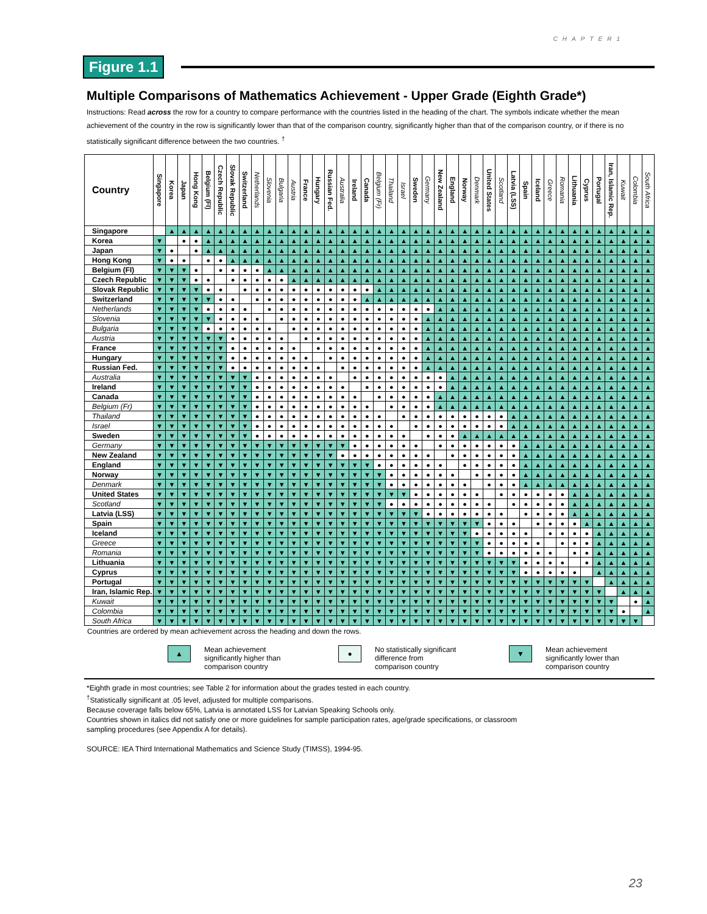CHAPTER 1
Figure 1.1
Multiple Comparisons of Mathematics Achievement - Upper Grade (Eighth Grade*)
Instructions: Read across the row for a country to compare performance with the countries listed in the heading of the chart. The symbols indicate whether the mean achievement of the country in the row is significantly lower than that of the comparison country, significantly higher than that of the comparison country, or if there is no statistically significant difference between the two countries. <sup>†</sup>
| Country | Singapore | Korea | Japan | Hong Kong | Belgium (Fl) | Czech Republic | Slovak Republic | Switzerland | Netherlands | Slovenia | Bulgaria | Austria | France | Hungary | Russian Fed. | Australia | Ireland | Canada | Belgium (Fr) | Thailand | Israel | Sweden | Germany | New Zealand | England | Norway | Denmark | United States | Scotland | Latvia (LSS) | Spain | Iceland | Greece | Romania | Lithuania | Cyprus | Portugal | Iran, Islamic Rep. | Kuwait | Colombia | South Africa |
| --- | --- | --- | --- | --- | --- | --- | --- | --- | --- | --- | --- | --- | --- | --- | --- | --- | --- | --- | --- | --- | --- | --- | --- | --- | --- | --- | --- | --- | --- | --- | --- | --- | --- | --- | --- | --- | --- | --- | --- | --- | --- |
| Singapore | | ▲ | ▲ | ▲ | ▲ | ▲ | ▲ | ▲ | ▲ | ▲ | ▲ | ▲ | ▲ | ▲ | ▲ | ▲ | ▲ | ▲ | ▲ | ▲ | ▲ | ▲ | ▲ | ▲ | ▲ | ▲ | ▲ | ▲ | ▲ | ▲ | ▲ | ▲ | ▲ | ▲ | ▲ | ▲ | ▲ | ▲ | ▲ | ▲ | ▲ |
| Korea | ▼ | | ● | ● | ▲ | ▲ | ▲ | ▲ | ▲ | ▲ | ▲ | ▲ | ▲ | ▲ | ▲ | ▲ | ▲ | ▲ | ▲ | ▲ | ▲ | ▲ | ▲ | ▲ | ▲ | ▲ | ▲ | ▲ | ▲ | ▲ | ▲ | ▲ | ▲ | ▲ | ▲ | ▲ | ▲ | ▲ | ▲ | ▲ | ▲ |
| Japan | ▼ | ● | | ● | ▲ | ▲ | ▲ | ▲ | ▲ | ▲ | ▲ | ▲ | ▲ | ▲ | ▲ | ▲ | ▲ | ▲ | ▲ | ▲ | ▲ | ▲ | ▲ | ▲ | ▲ | ▲ | ▲ | ▲ | ▲ | ▲ | ▲ | ▲ | ▲ | ▲ | ▲ | ▲ | ▲ | ▲ | ▲ | ▲ | ▲ |
| Hong Kong | ▼ | ● | ● | | ● | ● | ▲ | ▲ | ▲ | ▲ | ▲ | ▲ | ▲ | ▲ | ▲ | ▲ | ▲ | ▲ | ▲ | ▲ | ▲ | ▲ | ▲ | ▲ | ▲ | ▲ | ▲ | ▲ | ▲ | ▲ | ▲ | ▲ | ▲ | ▲ | ▲ | ▲ | ▲ | ▲ | ▲ | ▲ | ▲ |
| Belgium (Fl) | ▼ | ▼ | ▼ | ● | | ● | ● | ● | ● | ▲ | ▲ | ▲ | ▲ | ▲ | ▲ | ▲ | ▲ | ▲ | ▲ | ▲ | ▲ | ▲ | ▲ | ▲ | ▲ | ▲ | ▲ | ▲ | ▲ | ▲ | ▲ | ▲ | ▲ | ▲ | ▲ | ▲ | ▲ | ▲ | ▲ | ▲ | ▲ |
| Czech Republic | ▼ | ▼ | ▼ | ● | ● | | ● | ● | ● | ● | ● | ▲ | ▲ | ▲ | ▲ | ▲ | ▲ | ▲ | ▲ | ▲ | ▲ | ▲ | ▲ | ▲ | ▲ | ▲ | ▲ | ▲ | ▲ | ▲ | ▲ | ▲ | ▲ | ▲ | ▲ | ▲ | ▲ | ▲ | ▲ | ▲ | ▲ |
| Slovak Republic | ▼ | ▼ | ▼ | ▼ | ● | ● | | ● | ● | ● | ● | ● | ● | ● | ● | ● | ● | ● | ▲ | ▲ | ▲ | ▲ | ▲ | ▲ | ▲ | ▲ | ▲ | ▲ | ▲ | ▲ | ▲ | ▲ | ▲ | ▲ | ▲ | ▲ | ▲ | ▲ | ▲ | ▲ | ▲ |
| Switzerland | ▼ | ▼ | ▼ | ▼ | ▼ | ● | ● | | ● | ● | ● | ● | ● | ● | ● | ● | ● | ▲ | ▲ | ▲ | ▲ | ▲ | ▲ | ▲ | ▲ | ▲ | ▲ | ▲ | ▲ | ▲ | ▲ | ▲ | ▲ | ▲ | ▲ | ▲ | ▲ | ▲ | ▲ | ▲ | ▲ |
| Netherlands | ▼ | ▼ | ▼ | ▼ | ● | ● | ● | ● | | ● | ● | ● | ● | ● | ● | ● | ● | ● | ● | ● | ● | ● | ● | ▲ | ▲ | ▲ | ▲ | ▲ | ▲ | ▲ | ▲ | ▲ | ▲ | ▲ | ▲ | ▲ | ▲ | ▲ | ▲ | ▲ | ▲ |
| Slovenia | ▼ | ▼ | ▼ | ▼ | ▼ | ● | ● | ● | ● | | ● | ● | ● | ● | ● | ● | ● | ● | ● | ● | ● | ● | ▲ | ▲ | ▲ | ▲ | ▲ | ▲ | ▲ | ▲ | ▲ | ▲ | ▲ | ▲ | ▲ | ▲ | ▲ | ▲ | ▲ | ▲ | ▲ |
| Bulgaria | ▼ | ▼ | ▼ | ▼ | ● | ● | ● | ● | ● | ● | | ● | ● | ● | ● | ● | ● | ● | ● | ● | ● | ● | ▲ | ▲ | ▲ | ▲ | ▲ | ▲ | ▲ | ▲ | ▲ | ▲ | ▲ | ▲ | ▲ | ▲ | ▲ | ▲ | ▲ | ▲ | ▲ |
| Austria | ▼ | ▼ | ▼ | ▼ | ▼ | ▼ | ● | ● | ● | ● | ● | | ● | ● | ● | ● | ● | ● | ● | ● | ● | ● | ▲ | ▲ | ▲ | ▲ | ▲ | ▲ | ▲ | ▲ | ▲ | ▲ | ▲ | ▲ | ▲ | ▲ | ▲ | ▲ | ▲ | ▲ | ▲ |
| France | ▼ | ▼ | ▼ | ▼ | ▼ | ▼ | ● | ● | ● | ● | ● | ● | | ● | ● | ● | ● | ● | ● | ● | ● | ● | ▲ | ▲ | ▲ | ▲ | ▲ | ▲ | ▲ | ▲ | ▲ | ▲ | ▲ | ▲ | ▲ | ▲ | ▲ | ▲ | ▲ | ▲ | ▲ |
| Hungary | ▼ | ▼ | ▼ | ▼ | ▼ | ▼ | ● | ● | ● | ● | ● | ● | ● | | ● | ● | ● | ● | ● | ● | ● | ● | ▲ | ▲ | ▲ | ▲ | ▲ | ▲ | ▲ | ▲ | ▲ | ▲ | ▲ | ▲ | ▲ | ▲ | ▲ | ▲ | ▲ | ▲ | ▲ |
| Russian Fed. | ▼ | ▼ | ▼ | ▼ | ▼ | ▼ | ● | ● | ● | ● | ● | ● | ● | ● | | ● | ● | ● | ● | ● | ● | ● | ▲ | ▲ | ▲ | ▲ | ▲ | ▲ | ▲ | ▲ | ▲ | ▲ | ▲ | ▲ | ▲ | ▲ | ▲ | ▲ | ▲ | ▲ | ▲ |
| Australia | ▼ | ▼ | ▼ | ▼ | ▼ | ▼ | ▼ | ▼ | ● | ● | ● | ● | ● | ● | ● | | ● | ● | ● | ● | ● | ● | ● | ● | ▲ | ▲ | ▲ | ▲ | ▲ | ▲ | ▲ | ▲ | ▲ | ▲ | ▲ | ▲ | ▲ | ▲ | ▲ | ▲ | ▲ |
| Ireland | ▼ | ▼ | ▼ | ▼ | ▼ | ▼ | ▼ | ▼ | ● | ● | ● | ● | ● | ● | ● | ● | | ● | ● | ● | ● | ● | ● | ● | ▲ | ▲ | ▲ | ▲ | ▲ | ▲ | ▲ | ▲ | ▲ | ▲ | ▲ | ▲ | ▲ | ▲ | ▲ | ▲ | ▲ |
| Canada | ▼ | ▼ | ▼ | ▼ | ▼ | ▼ | ▼ | ▼ | ● | ● | ● | ● | ● | ● | ● | ● | ● | | ● | ● | ● | ● | ● | ▲ | ▲ | ▲ | ▲ | ▲ | ▲ | ▲ | ▲ | ▲ | ▲ | ▲ | ▲ | ▲ | ▲ | ▲ | ▲ | ▲ | ▲ |
| Belgium (Fr) | ▼ | ▼ | ▼ | ▼ | ▼ | ▼ | ▼ | ▼ | ● | ● | ● | ● | ● | ● | ● | ● | ● | ● | | ● | ● | ● | ● | ▲ | ▲ | ▲ | ▲ | ▲ | ▲ | ▲ | ▲ | ▲ | ▲ | ▲ | ▲ | ▲ | ▲ | ▲ | ▲ | ▲ | ▲ |
| Thailand | ▼ | ▼ | ▼ | ▼ | ▼ | ▼ | ▼ | ▼ | ● | ● | ● | ● | ● | ● | ● | ● | ● | ● | ● | | ● | ● | ● | ● | ● | ● | ● | ● | ● | ▲ | ▲ | ▲ | ▲ | ▲ | ▲ | ▲ | ▲ | ▲ | ▲ | ▲ | ▲ |
| Israel | ▼ | ▼ | ▼ | ▼ | ▼ | ▼ | ▼ | ▼ | ● | ● | ● | ● | ● | ● | ● | ● | ● | ● | ● | ● | | ● | ● | ● | ● | ● | ● | ● | ● | ▲ | ▲ | ▲ | ▲ | ▲ | ▲ | ▲ | ▲ | ▲ | ▲ | ▲ | ▲ |
| Sweden | ▼ | ▼ | ▼ | ▼ | ▼ | ▼ | ▼ | ▼ | ● | ● | ● | ● | ● | ● | ● | ● | ● | ● | ● | ● | ● | | ● | ● | ● | ▲ | ▲ | ▲ | ▲ | ▲ | ▲ | ▲ | ▲ | ▲ | ▲ | ▲ | ▲ | ▲ | ▲ | ▲ | ▲ |
| Germany | ▼ | ▼ | ▼ | ▼ | ▼ | ▼ | ▼ | ▼ | ▼ | ▼ | ▼ | ▼ | ▼ | ▼ | ▼ | ▼ | ● | ● | ● | ● | ● | ● | | ● | ● | ● | ● | ● | ● | ● | ▲ | ▲ | ▲ | ▲ | ▲ | ▲ | ▲ | ▲ | ▲ | ▲ | ▲ |
| New Zealand | ▼ | ▼ | ▼ | ▼ | ▼ | ▼ | ▼ | ▼ | ▼ | ▼ | ▼ | ▼ | ▼ | ▼ | ▼ | ● | ● | ● | ● | ● | ● | ● | ● | | ● | ● | ● | ● | ● | ● | ▲ | ▲ | ▲ | ▲ | ▲ | ▲ | ▲ | ▲ | ▲ | ▲ | ▲ |
| England | ▼ | ▼ | ▼ | ▼ | ▼ | ▼ | ▼ | ▼ | ▼ | ▼ | ▼ | ▼ | ▼ | ▼ | ▼ | ▼ | ▼ | ▼ | ● | ● | ● | ● | ● | ● | | ● | ● | ● | ● | ● | ▲ | ▲ | ▲ | ▲ | ▲ | ▲ | ▲ | ▲ | ▲ | ▲ | ▲ |
| Norway | ▼ | ▼ | ▼ | ▼ | ▼ | ▼ | ▼ | ▼ | ▼ | ▼ | ▼ | ▼ | ▼ | ▼ | ▼ | ▼ | ▼ | ▼ | ▼ | ● | ● | ● | ● | ● | ● | | ● | ● | ● | ● | ▲ | ▲ | ▲ | ▲ | ▲ | ▲ | ▲ | ▲ | ▲ | ▲ | ▲ |
| Denmark | ▼ | ▼ | ▼ | ▼ | ▼ | ▼ | ▼ | ▼ | ▼ | ▼ | ▼ | ▼ | ▼ | ▼ | ▼ | ▼ | ▼ | ▼ | ▼ | ● | ● | ● | ● | ● | ● | ● | | ● | ● | ● | ▲ | ▲ | ▲ | ▲ | ▲ | ▲ | ▲ | ▲ | ▲ | ▲ | ▲ |
| United States | ▼ | ▼ | ▼ | ▼ | ▼ | ▼ | ▼ | ▼ | ▼ | ▼ | ▼ | ▼ | ▼ | ▼ | ▼ | ▼ | ▼ | ▼ | ▼ | ▼ | ▼ | ● | ● | ● | ● | ● | ● | | ● | ● | ● | ● | ● | ● | ▲ | ▲ | ▲ | ▲ | ▲ | ▲ | ▲ |
| Scotland | ▼ | ▼ | ▼ | ▼ | ▼ | ▼ | ▼ | ▼ | ▼ | ▼ | ▼ | ▼ | ▼ | ▼ | ▼ | ▼ | ▼ | ▼ | ▼ | ● | ● | ● | ● | ● | ● | ● | ● | ● | | ● | ● | ● | ● | ● | ▲ | ▲ | ▲ | ▲ | ▲ | ▲ | ▲ |
| Latvia (LSS) | ▼ | ▼ | ▼ | ▼ | ▼ | ▼ | ▼ | ▼ | ▼ | ▼ | ▼ | ▼ | ▼ | ▼ | ▼ | ▼ | ▼ | ▼ | ▼ | ▼ | ▼ | ▼ | ● | ● | ● | ● | ● | ● | ● | | ● | ● | ● | ● | ▲ | ▲ | ▲ | ▲ | ▲ | ▲ | ▲ |
| Spain | ▼ | ▼ | ▼ | ▼ | ▼ | ▼ | ▼ | ▼ | ▼ | ▼ | ▼ | ▼ | ▼ | ▼ | ▼ | ▼ | ▼ | ▼ | ▼ | ▼ | ▼ | ▼ | ▼ | ▼ | ▼ | ▼ | ▼ | ● | ● | ● | | ● | ● | ● | ● | ▲ | ▲ | ▲ | ▲ | ▲ | ▲ |
| Iceland | ▼ | ▼ | ▼ | ▼ | ▼ | ▼ | ▼ | ▼ | ▼ | ▼ | ▼ | ▼ | ▼ | ▼ | ▼ | ▼ | ▼ | ▼ | ▼ | ▼ | ▼ | ▼ | ▼ | ▼ | ▼ | ▼ | ● | ● | ● | ● | ● | | ● | ● | ● | ● | ▲ | ▲ | ▲ | ▲ | ▲ |
| Greece | ▼ | ▼ | ▼ | ▼ | ▼ | ▼ | ▼ | ▼ | ▼ | ▼ | ▼ | ▼ | ▼ | ▼ | ▼ | ▼ | ▼ | ▼ | ▼ | ▼ | ▼ | ▼ | ▼ | ▼ | ▼ | ▼ | ▼ | ● | ● | ● | ● | ● | | ● | ● | ● | ▲ | ▲ | ▲ | ▲ | ▲ |
| Romania | ▼ | ▼ | ▼ | ▼ | ▼ | ▼ | ▼ | ▼ | ▼ | ▼ | ▼ | ▼ | ▼ | ▼ | ▼ | ▼ | ▼ | ▼ | ▼ | ▼ | ▼ | ▼ | ▼ | ▼ | ▼ | ▼ | ▼ | ● | ● | ● | ● | ● | ● | | ● | ● | ▲ | ▲ | ▲ | ▲ | ▲ |
| Lithuania | ▼ | ▼ | ▼ | ▼ | ▼ | ▼ | ▼ | ▼ | ▼ | ▼ | ▼ | ▼ | ▼ | ▼ | ▼ | ▼ | ▼ | ▼ | ▼ | ▼ | ▼ | ▼ | ▼ | ▼ | ▼ | ▼ | ▼ | ▼ | ▼ | ▼ | ● | ● | ● | ● | | ● | ▲ | ▲ | ▲ | ▲ | ▲ |
| Cyprus | ▼ | ▼ | ▼ | ▼ | ▼ | ▼ | ▼ | ▼ | ▼ | ▼ | ▼ | ▼ | ▼ | ▼ | ▼ | ▼ | ▼ | ▼ | ▼ | ▼ | ▼ | ▼ | ▼ | ▼ | ▼ | ▼ | ▼ | ▼ | ▼ | ▼ | ● | ● | ● | ● | ● | | ▲ | ▲ | ▲ | ▲ | ▲ |
| Portugal | ▼ | ▼ | ▼ | ▼ | ▼ | ▼ | ▼ | ▼ | ▼ | ▼ | ▼ | ▼ | ▼ | ▼ | ▼ | ▼ | ▼ | ▼ | ▼ | ▼ | ▼ | ▼ | ▼ | ▼ | ▼ | ▼ | ▼ | ▼ | ▼ | ▼ | ▼ | ▼ | ▼ | ▼ | ▼ | ▼ | | ▲ | ▲ | ▲ | ▲ |
| Iran, Islamic Rep. | ▼ | ▼ | ▼ | ▼ | ▼ | ▼ | ▼ | ▼ | ▼ | ▼ | ▼ | ▼ | ▼ | ▼ | ▼ | ▼ | ▼ | ▼ | ▼ | ▼ | ▼ | ▼ | ▼ | ▼ | ▼ | ▼ | ▼ | ▼ | ▼ | ▼ | ▼ | ▼ | ▼ | ▼ | ▼ | ▼ | ▼ | | ▲ | ▲ | ▲ |
| Kuwait | ▼ | ▼ | ▼ | ▼ | ▼ | ▼ | ▼ | ▼ | ▼ | ▼ | ▼ | ▼ | ▼ | ▼ | ▼ | ▼ | ▼ | ▼ | ▼ | ▼ | ▼ | ▼ | ▼ | ▼ | ▼ | ▼ | ▼ | ▼ | ▼ | ▼ | ▼ | ▼ | ▼ | ▼ | ▼ | ▼ | ▼ | ▼ | | ● | ▲ |
| Colombia | ▼ | ▼ | ▼ | ▼ | ▼ | ▼ | ▼ | ▼ | ▼ | ▼ | ▼ | ▼ | ▼ | ▼ | ▼ | ▼ | ▼ | ▼ | ▼ | ▼ | ▼ | ▼ | ▼ | ▼ | ▼ | ▼ | ▼ | ▼ | ▼ | ▼ | ▼ | ▼ | ▼ | ▼ | ▼ | ▼ | ▼ | ▼ | ● | | ▲ |
| South Africa | ▼ | ▼ | ▼ | ▼ | ▼ | ▼ | ▼ | ▼ | ▼ | ▼ | ▼ | ▼ | ▼ | ▼ | ▼ | ▼ | ▼ | ▼ | ▼ | ▼ | ▼ | ▼ | ▼ | ▼ | ▼ | ▼ | ▼ | ▼ | ▼ | ▼ | ▼ | ▼ | ▼ | ▼ | ▼ | ▼ | ▼ | ▼ | ▼ | ▼ | |
Countries are ordered by mean achievement across the heading and down the rows.
▲
Mean achievement
significantly higher than
comparison country
●
No statistically significant
difference from
comparison country
▼
Mean achievement
significantly lower than
comparison country
*Eighth grade in most countries; see Table 2 for information about the grades tested in each country.
<sup>†</sup> Statistically significant at .05 level, adjusted for multiple comparisons.
Because coverage falls below 65%, Latvia is annotated LSS for Latvian Speaking Schools only.
Countries shown in italics did not satisfy one or more guidelines for sample participation rates, age/grade specifications, or classroom
sampling procedures (see Appendix A for details).
SOURCE: IEA Third International Mathematics and Science Study (TIMSS), 1994-95.
23